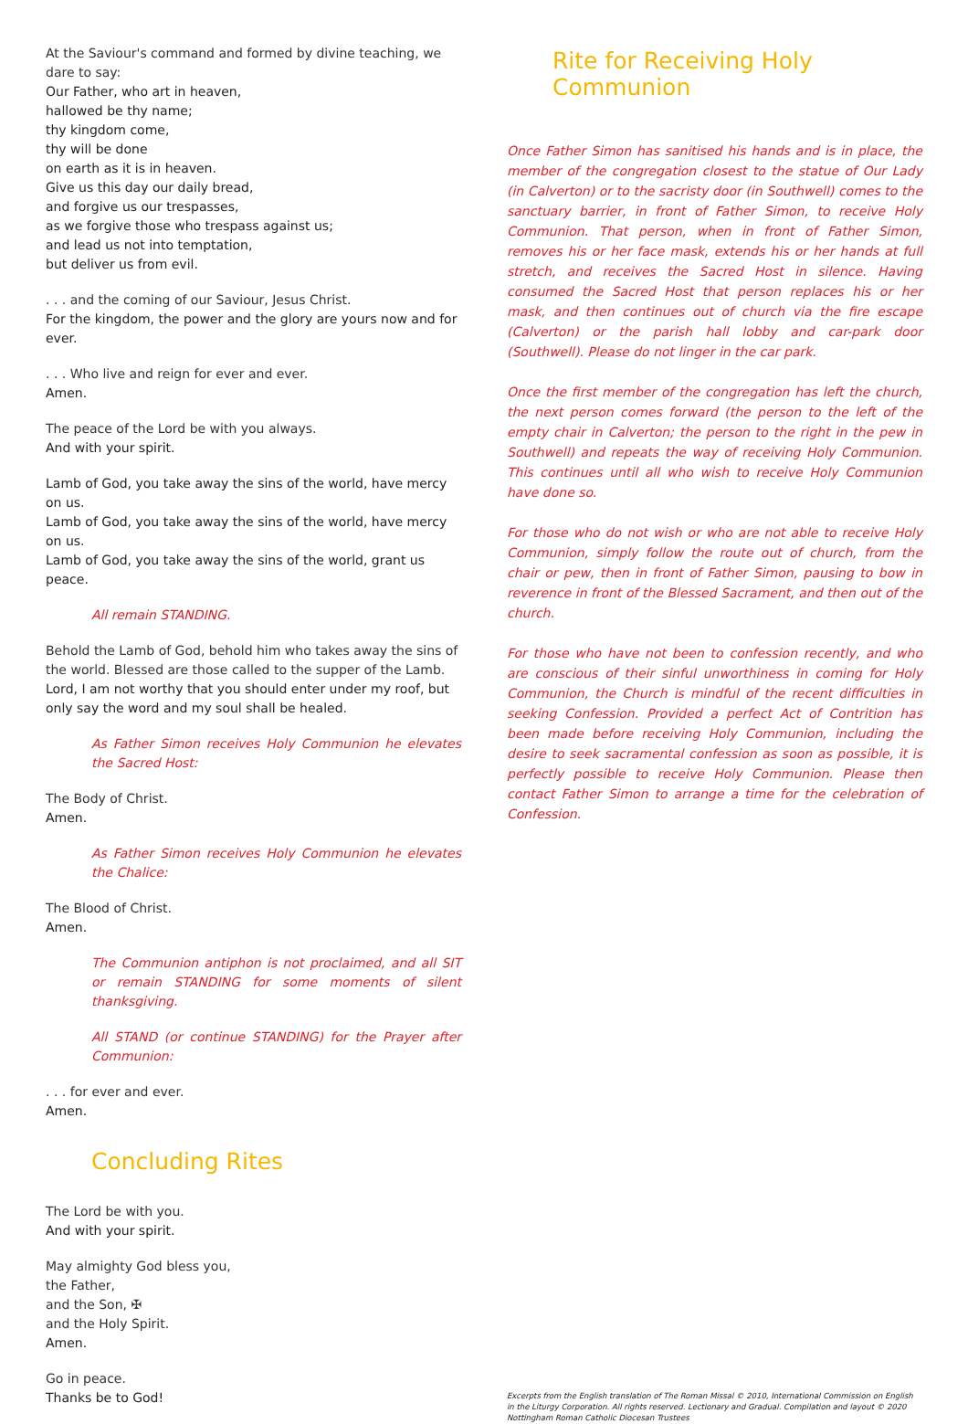At the Saviour's command and formed by divine teaching, we dare to say:
Our Father, who art in heaven,
hallowed be thy name;
thy kingdom come,
thy will be done
on earth as it is in heaven.
Give us this day our daily bread,
and forgive us our trespasses,
as we forgive those who trespass against us;
and lead us not into temptation,
but deliver us from evil.
. . . and the coming of our Saviour, Jesus Christ.
For the kingdom, the power and the glory are yours now and for ever.
. . . Who live and reign for ever and ever.
Amen.
The peace of the Lord be with you always.
And with your spirit.
Lamb of God, you take away the sins of the world, have mercy on us.
Lamb of God, you take away the sins of the world, have mercy on us.
Lamb of God, you take away the sins of the world, grant us peace.
All remain STANDING.
Behold the Lamb of God, behold him who takes away the sins of the world. Blessed are those called to the supper of the Lamb.
Lord, I am not worthy that you should enter under my roof, but only say the word and my soul shall be healed.
As Father Simon receives Holy Communion he elevates the Sacred Host:
The Body of Christ.
Amen.
As Father Simon receives Holy Communion he elevates the Chalice:
The Blood of Christ.
Amen.
The Communion antiphon is not proclaimed, and all SIT or remain STANDING for some moments of silent thanksgiving.
All STAND (or continue STANDING) for the Prayer after Communion:
. . . for ever and ever.
Amen.
Concluding Rites
The Lord be with you.
And with your spirit.
May almighty God bless you,
the Father,
and the Son, ✠
and the Holy Spirit.
Amen.
Go in peace.
Thanks be to God!
Rite for Receiving Holy Communion
Once Father Simon has sanitised his hands and is in place, the member of the congregation closest to the statue of Our Lady (in Calverton) or to the sacristy door (in Southwell) comes to the sanctuary barrier, in front of Father Simon, to receive Holy Communion. That person, when in front of Father Simon, removes his or her face mask, extends his or her hands at full stretch, and receives the Sacred Host in silence. Having consumed the Sacred Host that person replaces his or her mask, and then continues out of church via the fire escape (Calverton) or the parish hall lobby and car-park door (Southwell). Please do not linger in the car park.
Once the first member of the congregation has left the church, the next person comes forward (the person to the left of the empty chair in Calverton; the person to the right in the pew in Southwell) and repeats the way of receiving Holy Communion. This continues until all who wish to receive Holy Communion have done so.
For those who do not wish or who are not able to receive Holy Communion, simply follow the route out of church, from the chair or pew, then in front of Father Simon, pausing to bow in reverence in front of the Blessed Sacrament, and then out of the church.
For those who have not been to confession recently, and who are conscious of their sinful unworthiness in coming for Holy Communion, the Church is mindful of the recent difficulties in seeking Confession. Provided a perfect Act of Contrition has been made before receiving Holy Communion, including the desire to seek sacramental confession as soon as possible, it is perfectly possible to receive Holy Communion. Please then contact Father Simon to arrange a time for the celebration of Confession.
Excerpts from the English translation of The Roman Missal © 2010, International Commission on English in the Liturgy Corporation. All rights reserved. Lectionary and Gradual. Compilation and layout © 2020 Nottingham Roman Catholic Diocesan Trustees